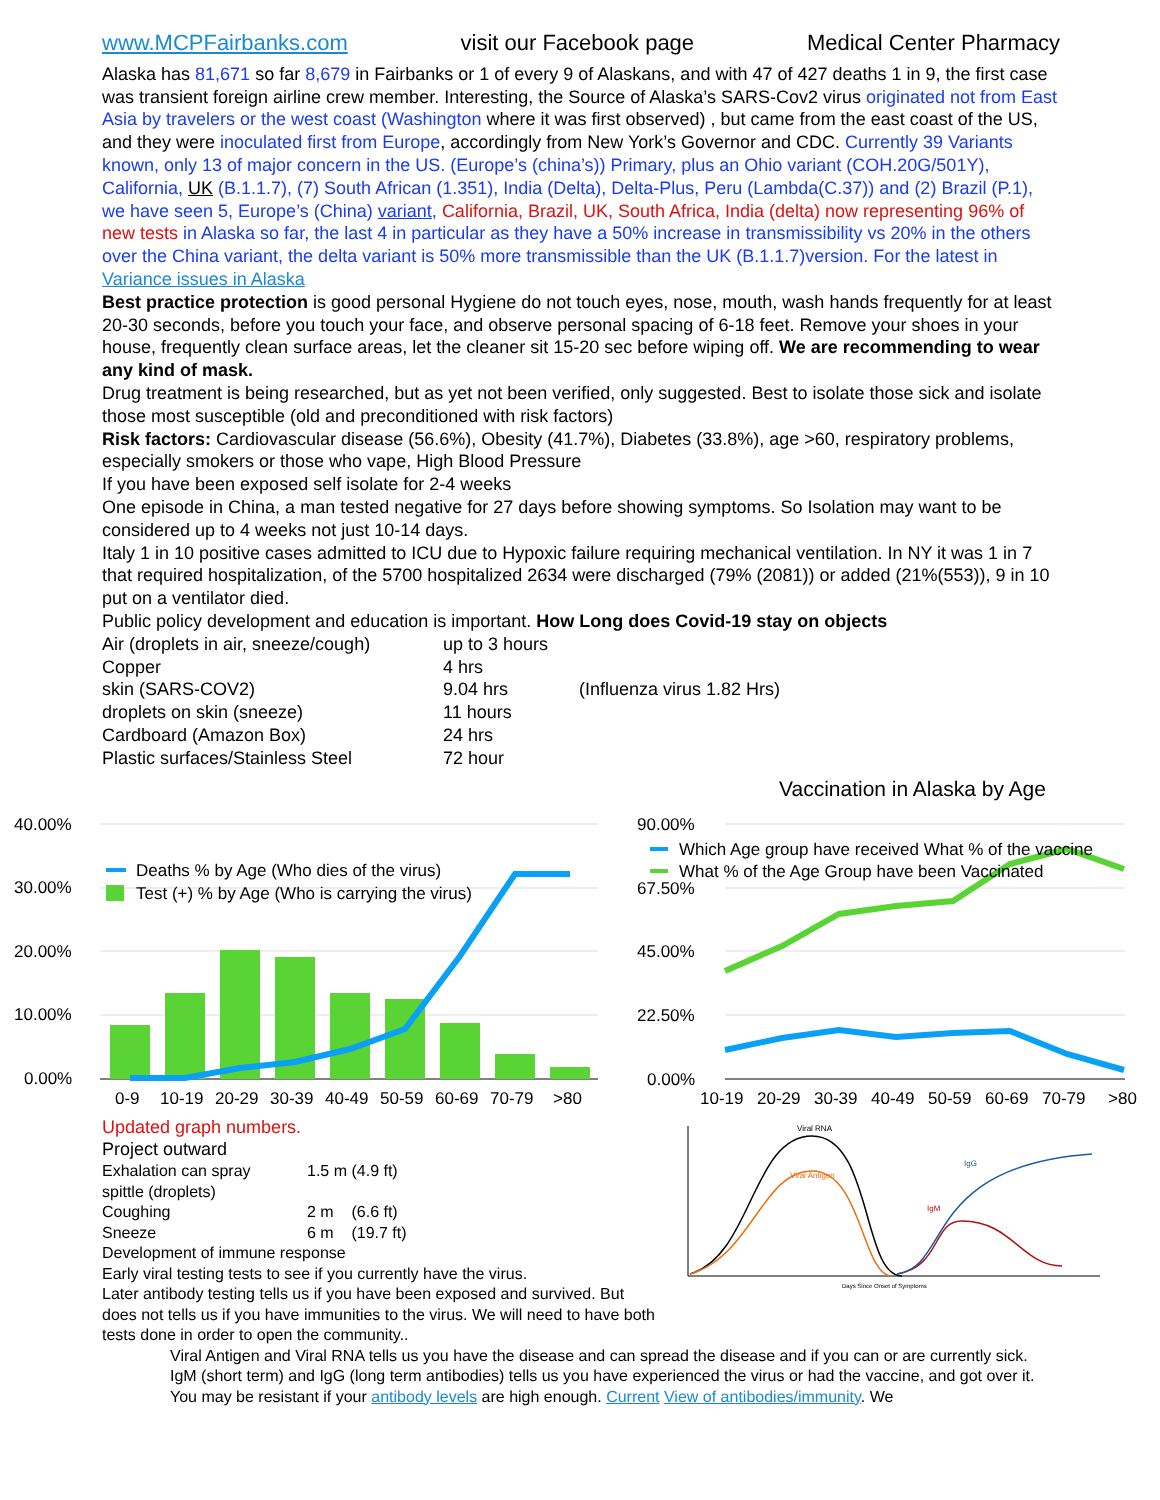www.MCPFairbanks.com visit our Facebook page Medical Center Pharmacy
Alaska has 81,671 so far 8,679 in Fairbanks or 1 of every 9 of Alaskans, and with 47 of 427 deaths 1 in 9, the first case was transient foreign airline crew member. Interesting, the Source of Alaska’s SARS-Cov2 virus originated not from East Asia by travelers or the west coast (Washington where it was first observed) , but came from the east coast of the US, and they were inoculated first from Europe, accordingly from New York’s Governor and CDC. Currently 39 Variants known, only 13 of major concern in the US. (Europe’s (china’s)) Primary, plus an Ohio variant (COH.20G/501Y), California, UK (B.1.1.7), (7) South African (1.351), India (Delta), Delta-Plus, Peru (Lambda(C.37)) and (2) Brazil (P.1), we have seen 5, Europe’s (China) variant, California, Brazil, UK, South Africa, India (delta) now representing 96% of new tests in Alaska so far, the last 4 in particular as they have a 50% increase in transmissibility vs 20% in the others over the China variant, the delta variant is 50% more transmissible than the UK (B.1.1.7)version. For the latest in Variance issues in Alaska
Best practice protection is good personal Hygiene do not touch eyes, nose, mouth, wash hands frequently for at least 20-30 seconds, before you touch your face, and observe personal spacing of 6-18 feet. Remove your shoes in your house, frequently clean surface areas, let the cleaner sit 15-20 sec before wiping off. We are recommending to wear any kind of mask.
Drug treatment is being researched, but as yet not been verified, only suggested. Best to isolate those sick and isolate those most susceptible (old and preconditioned with risk factors)
Risk factors: Cardiovascular disease (56.6%), Obesity (41.7%), Diabetes (33.8%), age >60, respiratory problems, especially smokers or those who vape, High Blood Pressure
If you have been exposed self isolate for 2-4 weeks
One episode in China, a man tested negative for 27 days before showing symptoms. So Isolation may want to be considered up to 4 weeks not just 10-14 days.
Italy 1 in 10 positive cases admitted to ICU due to Hypoxic failure requiring mechanical ventilation. In NY it was 1 in 7 that required hospitalization, of the 5700 hospitalized 2634 were discharged (79% (2081)) or added (21%(553)), 9 in 10 put on a ventilator died.
Public policy development and education is important. How Long does Covid-19 stay on objects
| Air (droplets in air, sneeze/cough) | up to 3 hours | |
| Copper | 4 hrs | |
| skin (SARS-COV2) | 9.04 hrs | (Influenza virus 1.82 Hrs) |
| droplets on skin (sneeze) | 11 hours | |
| Cardboard (Amazon Box) | 24 hrs | |
| Plastic surfaces/Stainless Steel | 72 hour | |
40.00%
30.00%
20.00%
10.00%
0.00%
Deaths % by Age (Who dies of the virus)
Test (+) % by Age (Who is carrying the virus)
0-9
10-19
20-29
30-39
40-49
50-59
60-69
70-79
>80
Vaccination in Alaska by Age
90.00%
67.50%
45.00%
22.50%
0.00%
Which Age group have received What % of the vaccine
What % of the Age Group have been Vaccinated
10-19
20-29
30-39
40-49
50-59
60-69
70-79
>80
Updated graph numbers.
Project outward
| Exhalation can spray | 1.5 m (4.9 ft) |
| spittle (droplets) | |
| Coughing | 2 m (6.6 ft) |
| Sneeze | 6 m (19.7 ft) |
Development of immune response
Early viral testing tests to see if you currently have the virus.
Later antibody testing tells us if you have been exposed and survived. But does not tells us if you have immunities to the virus. We will need to have both tests done in order to open the community..
Viral RNA
Viral Antigen
IgG
IgM
Days Since Onset of Symptoms
Viral Antigen and Viral RNA tells us you have the disease and can spread the disease and if you can or are currently sick. IgM (short term) and IgG (long term antibodies) tells us you have experienced the virus or had the vaccine, and got over it. You may be resistant if your antibody levels are high enough. Current View of antibodies/immunity. We